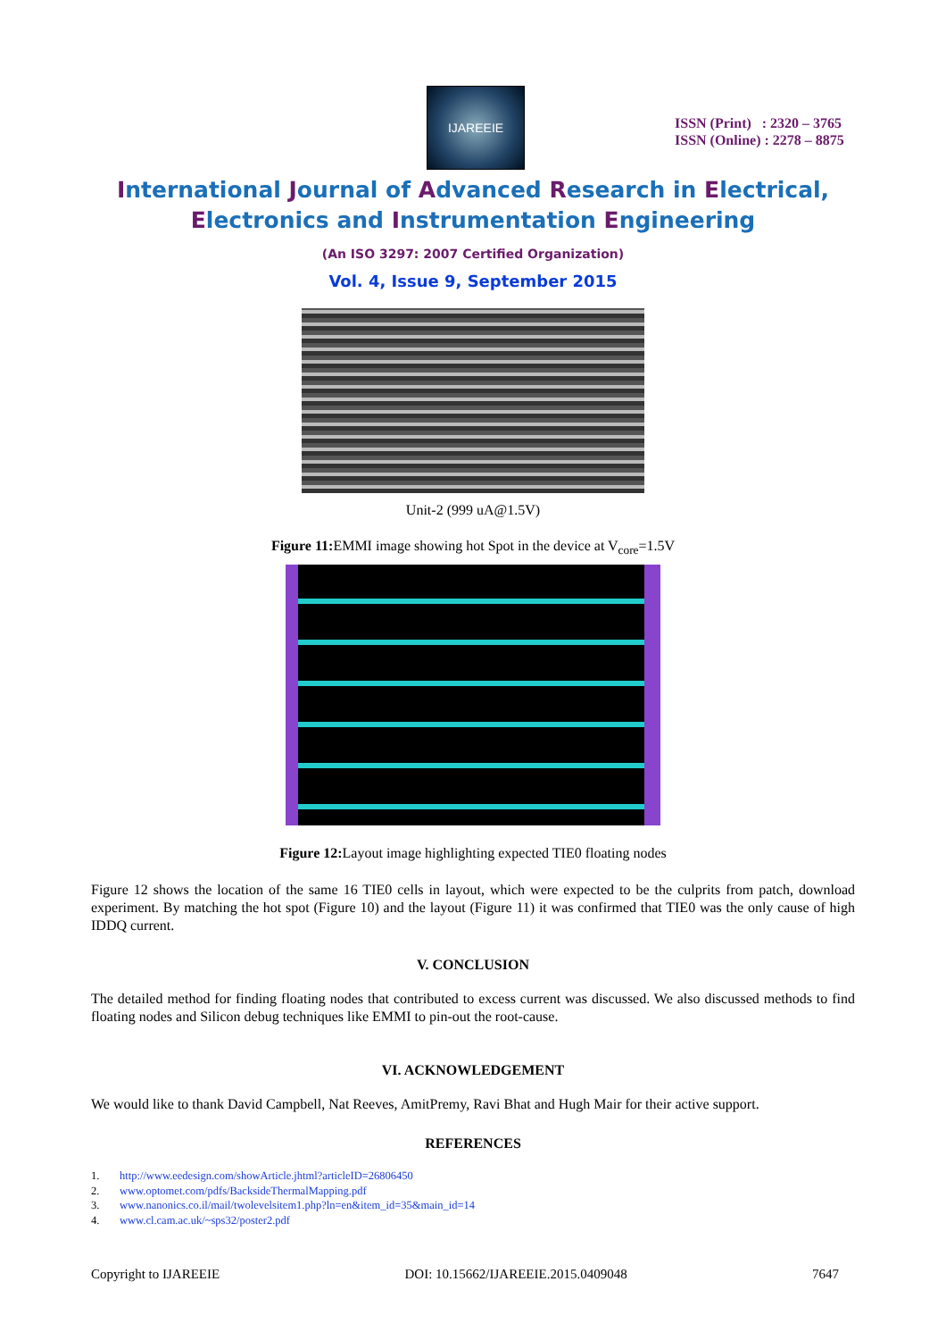IJAREEIE
ISSN (Print) : 2320 – 3765
ISSN (Online) : 2278 – 8875
International Journal of Advanced Research in Electrical,
Electronics and Instrumentation Engineering
(An ISO 3297: 2007 Certified Organization)
Vol. 4, Issue 9, September 2015
Unit-2 (999 uA@1.5V)
Figure 11: EMMI image showing hot Spot in the device at V<sub>core</sub>=1.5V
Figure 12: Layout image highlighting expected TIE0 floating nodes
Figure 12 shows the location of the same 16 TIE0 cells in layout, which were expected to be the culprits from patch, download experiment. By matching the hot spot (Figure 10) and the layout (Figure 11) it was confirmed that TIE0 was the only cause of high IDDQ current.
V. CONCLUSION
The detailed method for finding floating nodes that contributed to excess current was discussed. We also discussed methods to find floating nodes and Silicon debug techniques like EMMI to pin-out the root-cause.
VI. ACKNOWLEDGEMENT
We would like to thank David Campbell, Nat Reeves, AmitPremy, Ravi Bhat and Hugh Mair for their active support.
REFERENCES
1. http://www.eedesign.com/showArticle.jhtml?articleID=26806450
2. www.optomet.com/pdfs/BacksideThermalMapping.pdf
3. www.nanonics.co.il/mail/twolevelsitem1.php?ln=en&item_id=35&main_id=14
4. www.cl.cam.ac.uk/~sps32/poster2.pdf
Copyright to IJAREEIE DOI: 10.15662/IJAREEIE.2015.0409048 7647